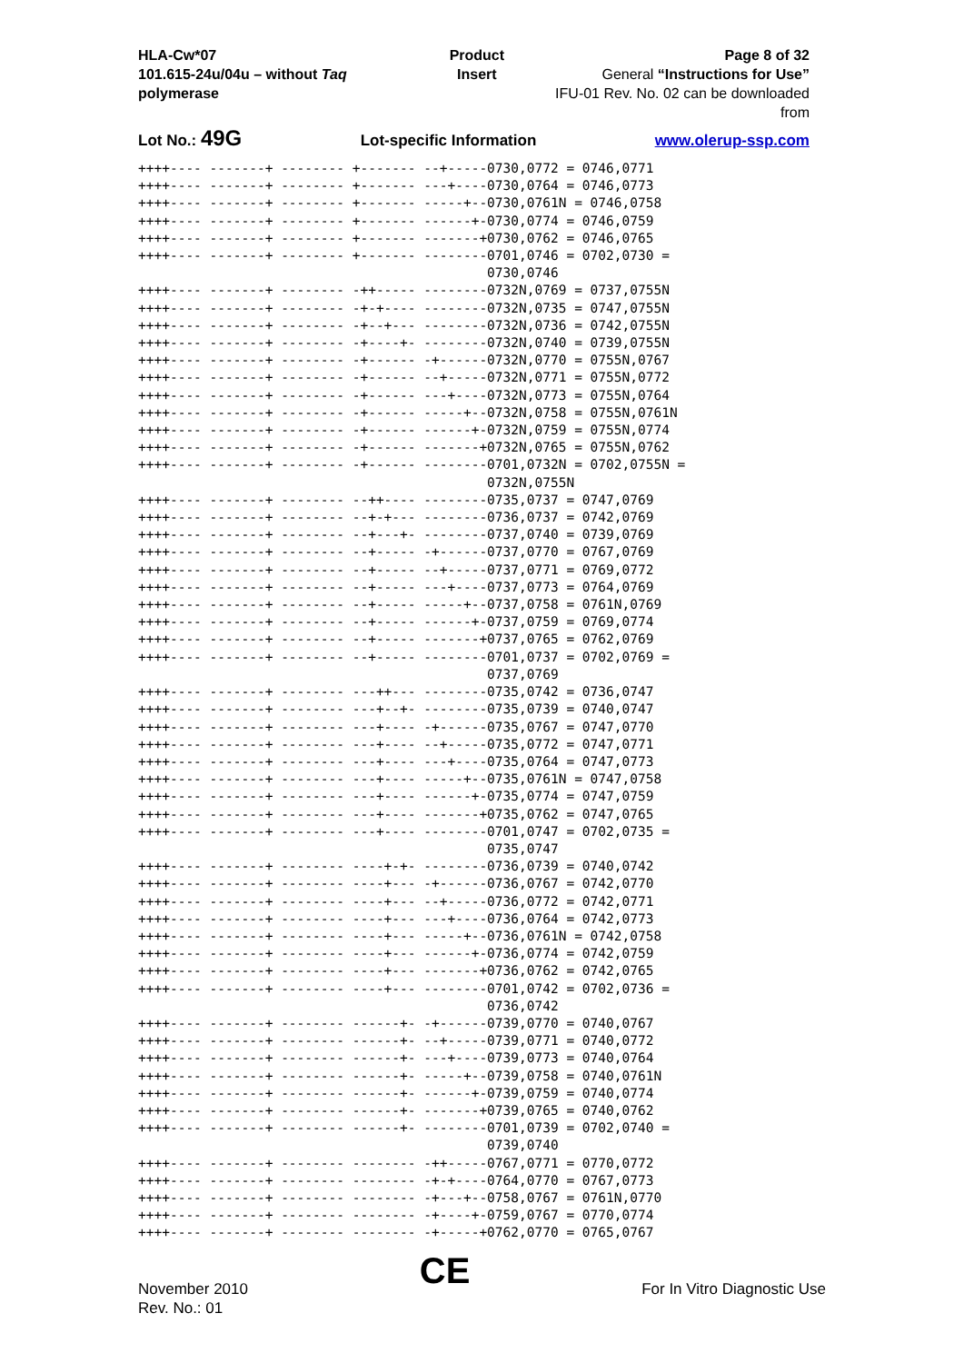HLA-Cw*07
101.615-24u/04u – without Taq polymerase
Product Insert Page 8 of 32
General “Instructions for Use”
IFU-01 Rev. No. 02 can be downloaded from
Lot No.: 49G Lot-specific Information www.olerup-ssp.com
++++---- -------+ -------- +------- --+-----0730,0772 = 0746,0771
++++---- -------+ -------- +------- ---+----0730,0764 = 0746,0773
++++---- -------+ -------- +------- -----+--0730,0761N = 0746,0758
++++---- -------+ -------- +------- ------+-0730,0774 = 0746,0759
++++---- -------+ -------- +------- -------+0730,0762 = 0746,0765
++++---- -------+ -------- +------- --------0701,0746 = 0702,0730 =
                                            0730,0746
++++---- -------+ -------- -++----- --------0732N,0769 = 0737,0755N
++++---- -------+ -------- -+-+---- --------0732N,0735 = 0747,0755N
++++---- -------+ -------- -+--+--- --------0732N,0736 = 0742,0755N
++++---- -------+ -------- -+----+- --------0732N,0740 = 0739,0755N
++++---- -------+ -------- -+------ -+------0732N,0770 = 0755N,0767
++++---- -------+ -------- -+------ --+-----0732N,0771 = 0755N,0772
++++---- -------+ -------- -+------ ---+----0732N,0773 = 0755N,0764
++++---- -------+ -------- -+------ -----+--0732N,0758 = 0755N,0761N
++++---- -------+ -------- -+------ ------+-0732N,0759 = 0755N,0774
++++---- -------+ -------- -+------ -------+0732N,0765 = 0755N,0762
++++---- -------+ -------- -+------ --------0701,0732N = 0702,0755N =
                                            0732N,0755N
++++---- -------+ -------- --++---- --------0735,0737 = 0747,0769
++++---- -------+ -------- --+-+--- --------0736,0737 = 0742,0769
++++---- -------+ -------- --+---+- --------0737,0740 = 0739,0769
++++---- -------+ -------- --+----- -+------0737,0770 = 0767,0769
++++---- -------+ -------- --+----- --+-----0737,0771 = 0769,0772
++++---- -------+ -------- --+----- ---+----0737,0773 = 0764,0769
++++---- -------+ -------- --+----- -----+--0737,0758 = 0761N,0769
++++---- -------+ -------- --+----- ------+-0737,0759 = 0769,0774
++++---- -------+ -------- --+----- -------+0737,0765 = 0762,0769
++++---- -------+ -------- --+----- --------0701,0737 = 0702,0769 =
                                            0737,0769
++++---- -------+ -------- ---++--- --------0735,0742 = 0736,0747
++++---- -------+ -------- ---+--+- --------0735,0739 = 0740,0747
++++---- -------+ -------- ---+---- -+------0735,0767 = 0747,0770
++++---- -------+ -------- ---+---- --+-----0735,0772 = 0747,0771
++++---- -------+ -------- ---+---- ---+----0735,0764 = 0747,0773
++++---- -------+ -------- ---+---- -----+--0735,0761N = 0747,0758
++++---- -------+ -------- ---+---- ------+-0735,0774 = 0747,0759
++++---- -------+ -------- ---+---- -------+0735,0762 = 0747,0765
++++---- -------+ -------- ---+---- --------0701,0747 = 0702,0735 =
                                            0735,0747
++++---- -------+ -------- ----+-+- --------0736,0739 = 0740,0742
++++---- -------+ -------- ----+--- -+------0736,0767 = 0742,0770
++++---- -------+ -------- ----+--- --+-----0736,0772 = 0742,0771
++++---- -------+ -------- ----+--- ---+----0736,0764 = 0742,0773
++++---- -------+ -------- ----+--- -----+--0736,0761N = 0742,0758
++++---- -------+ -------- ----+--- ------+-0736,0774 = 0742,0759
++++---- -------+ -------- ----+--- -------+0736,0762 = 0742,0765
++++---- -------+ -------- ----+--- --------0701,0742 = 0702,0736 =
                                            0736,0742
++++---- -------+ -------- ------+- -+------0739,0770 = 0740,0767
++++---- -------+ -------- ------+- --+-----0739,0771 = 0740,0772
++++---- -------+ -------- ------+- ---+----0739,0773 = 0740,0764
++++---- -------+ -------- ------+- -----+--0739,0758 = 0740,0761N
++++---- -------+ -------- ------+- ------+-0739,0759 = 0740,0774
++++---- -------+ -------- ------+- -------+0739,0765 = 0740,0762
++++---- -------+ -------- ------+- --------0701,0739 = 0702,0740 =
                                            0739,0740
++++---- -------+ -------- -------- -++-----0767,0771 = 0770,0772
++++---- -------+ -------- -------- -+-+----0764,0770 = 0767,0773
++++---- -------+ -------- -------- -+---+--0758,0767 = 0761N,0770
++++---- -------+ -------- -------- -+----+-0759,0767 = 0770,0774
++++---- -------+ -------- -------- -+-----+0762,0770 = 0765,0767
November 2010
Rev. No.: 01
CE
For In Vitro Diagnostic Use